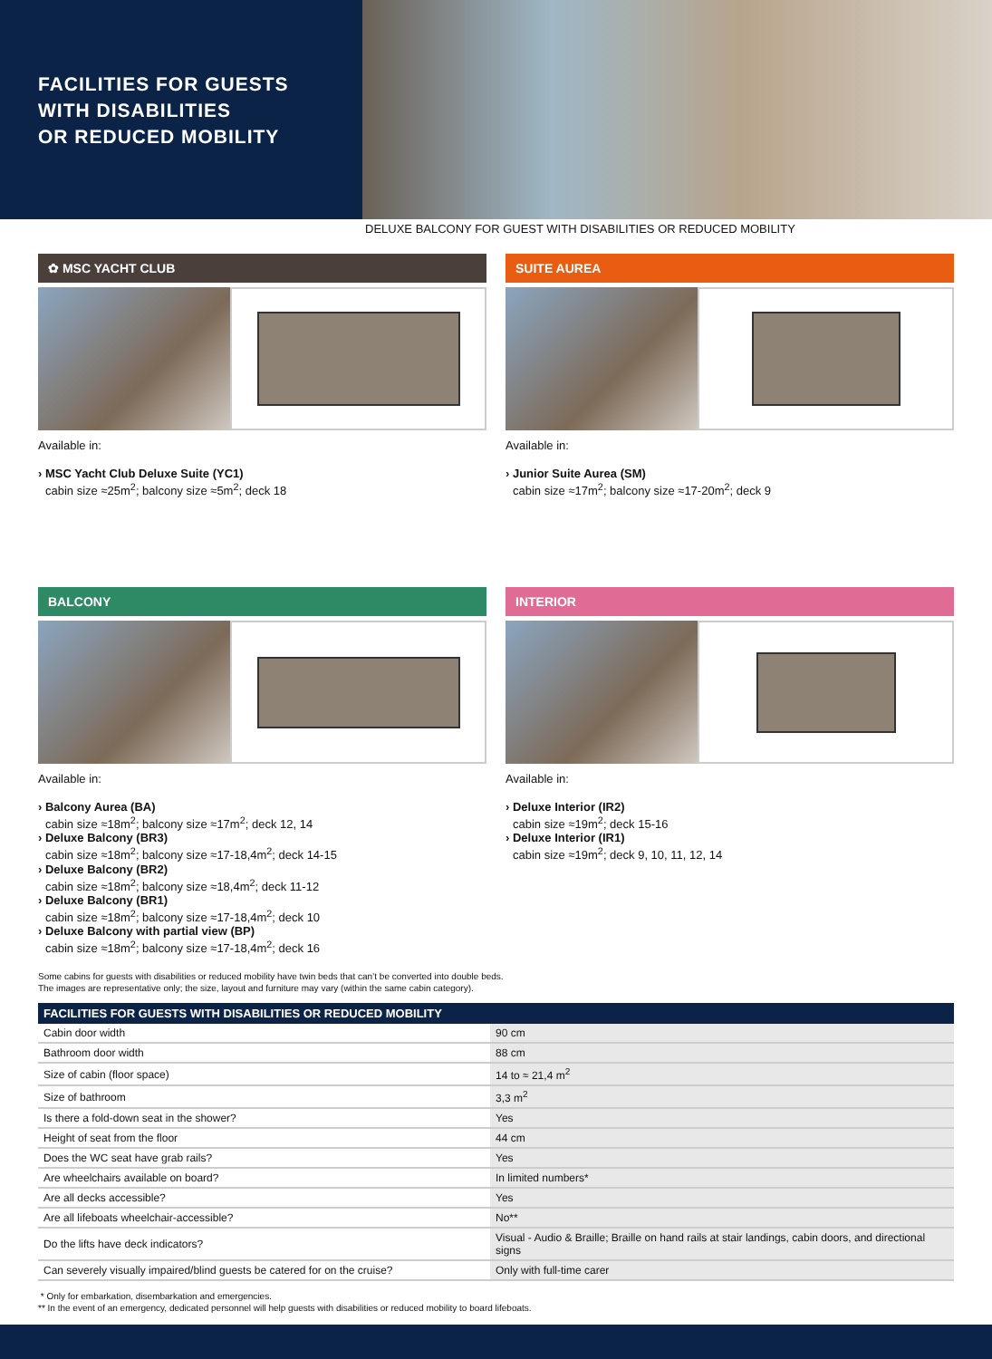FACILITIES FOR GUESTS
WITH DISABILITIES
OR REDUCED MOBILITY
DELUXE BALCONY FOR GUEST WITH DISABILITIES OR REDUCED MOBILITY
✿ MSC YACHT CLUB
Available in:
› MSC Yacht Club Deluxe Suite (YC1)
cabin size ≈25m<sup>2</sup>; balcony size ≈5m<sup>2</sup>; deck 18
SUITE AUREA
Available in:
› Junior Suite Aurea (SM)
cabin size ≈17m<sup>2</sup>; balcony size ≈17-20m<sup>2</sup>; deck 9
BALCONY
Available in:
› Balcony Aurea (BA)
cabin size ≈18m<sup>2</sup>; balcony size ≈17m<sup>2</sup>; deck 12, 14
› Deluxe Balcony (BR3)
cabin size ≈18m<sup>2</sup>; balcony size ≈17-18,4m<sup>2</sup>; deck 14-15
› Deluxe Balcony (BR2)
cabin size ≈18m<sup>2</sup>; balcony size ≈18,4m<sup>2</sup>; deck 11-12
› Deluxe Balcony (BR1)
cabin size ≈18m<sup>2</sup>; balcony size ≈17-18,4m<sup>2</sup>; deck 10
› Deluxe Balcony with partial view (BP)
cabin size ≈18m<sup>2</sup>; balcony size ≈17-18,4m<sup>2</sup>; deck 16
INTERIOR
Available in:
› Deluxe Interior (IR2)
cabin size ≈19m<sup>2</sup>; deck 15-16
› Deluxe Interior (IR1)
cabin size ≈19m<sup>2</sup>; deck 9, 10, 11, 12, 14
Some cabins for guests with disabilities or reduced mobility have twin beds that can’t be converted into double beds.
The images are representative only; the size, layout and furniture may vary (within the same cabin category).
| FACILITIES FOR GUESTS WITH DISABILITIES OR REDUCED MOBILITY | |
| --- | --- |
| Cabin door width | 90 cm |
| Bathroom door width | 88 cm |
| Size of cabin (floor space) | 14 to ≈ 21,4 m<sup>2</sup> |
| Size of bathroom | 3,3 m<sup>2</sup> |
| Is there a fold-down seat in the shower? | Yes |
| Height of seat from the floor | 44 cm |
| Does the WC seat have grab rails? | Yes |
| Are wheelchairs available on board? | In limited numbers* |
| Are all decks accessible? | Yes |
| Are all lifeboats wheelchair-accessible? | No** |
| Do the lifts have deck indicators? | Visual - Audio & Braille; Braille on hand rails at stair landings, cabin doors, and directional signs |
| Can severely visually impaired/blind guests be catered for on the cruise? | Only with full-time carer |
* Only for embarkation, disembarkation and emergencies.
** In the event of an emergency, dedicated personnel will help guests with disabilities or reduced mobility to board lifeboats.